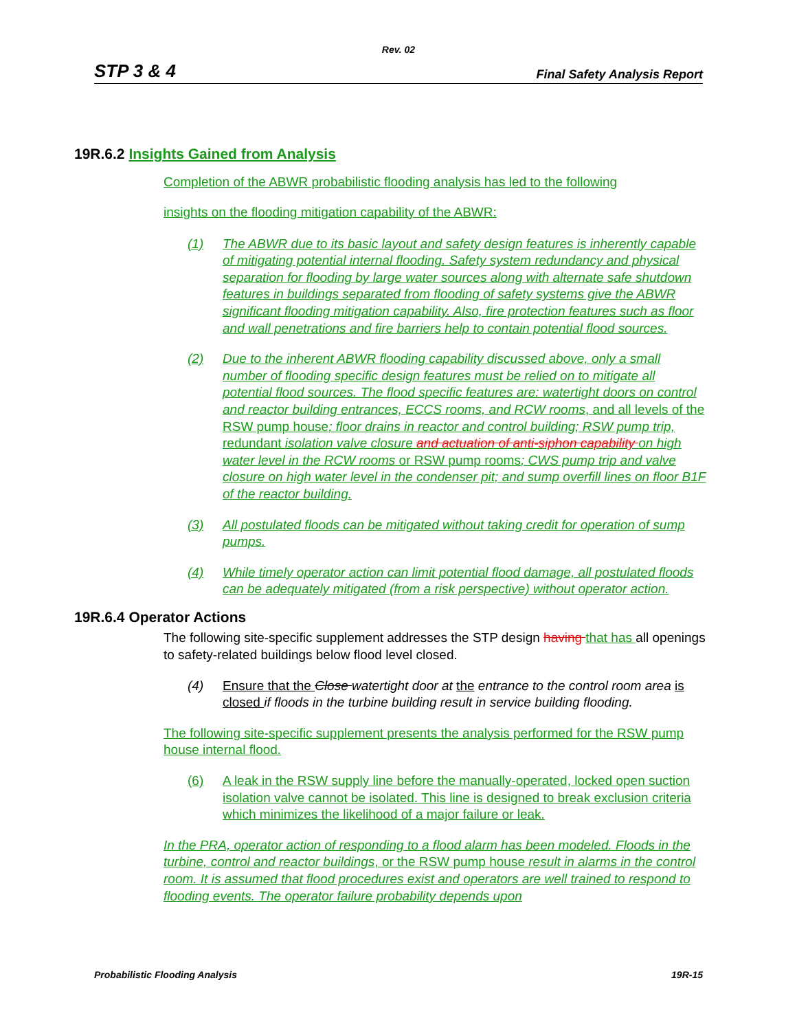Rev. 02
STP 3 & 4 Final Safety Analysis Report
19R.6.2 Insights Gained from Analysis
Completion of the ABWR probabilistic flooding analysis has led to the following
insights on the flooding mitigation capability of the ABWR:
(1) The ABWR due to its basic layout and safety design features is inherently capable of mitigating potential internal flooding. Safety system redundancy and physical separation for flooding by large water sources along with alternate safe shutdown features in buildings separated from flooding of safety systems give the ABWR significant flooding mitigation capability. Also, fire protection features such as floor and wall penetrations and fire barriers help to contain potential flood sources.
(2) Due to the inherent ABWR flooding capability discussed above, only a small number of flooding specific design features must be relied on to mitigate all potential flood sources. The flood specific features are: watertight doors on control and reactor building entrances, ECCS rooms, and RCW rooms, and all levels of the RSW pump house; floor drains in reactor and control building; RSW pump trip, redundant isolation valve closure and actuation of anti-siphon capability on high water level in the RCW rooms or RSW pump rooms; CWS pump trip and valve closure on high water level in the condenser pit; and sump overfill lines on floor B1F of the reactor building.
(3) All postulated floods can be mitigated without taking credit for operation of sump pumps.
(4) While timely operator action can limit potential flood damage, all postulated floods can be adequately mitigated (from a risk perspective) without operator action.
19R.6.4 Operator Actions
The following site-specific supplement addresses the STP design having that has all openings to safety-related buildings below flood level closed.
(4) Ensure that the Close watertight door at the entrance to the control room area is closed if floods in the turbine building result in service building flooding.
The following site-specific supplement presents the analysis performed for the RSW pump house internal flood.
(6) A leak in the RSW supply line before the manually-operated, locked open suction isolation valve cannot be isolated. This line is designed to break exclusion criteria which minimizes the likelihood of a major failure or leak.
In the PRA, operator action of responding to a flood alarm has been modeled. Floods in the turbine, control and reactor buildings, or the RSW pump house result in alarms in the control room. It is assumed that flood procedures exist and operators are well trained to respond to flooding events. The operator failure probability depends upon
Probabilistic Flooding Analysis 19R-15